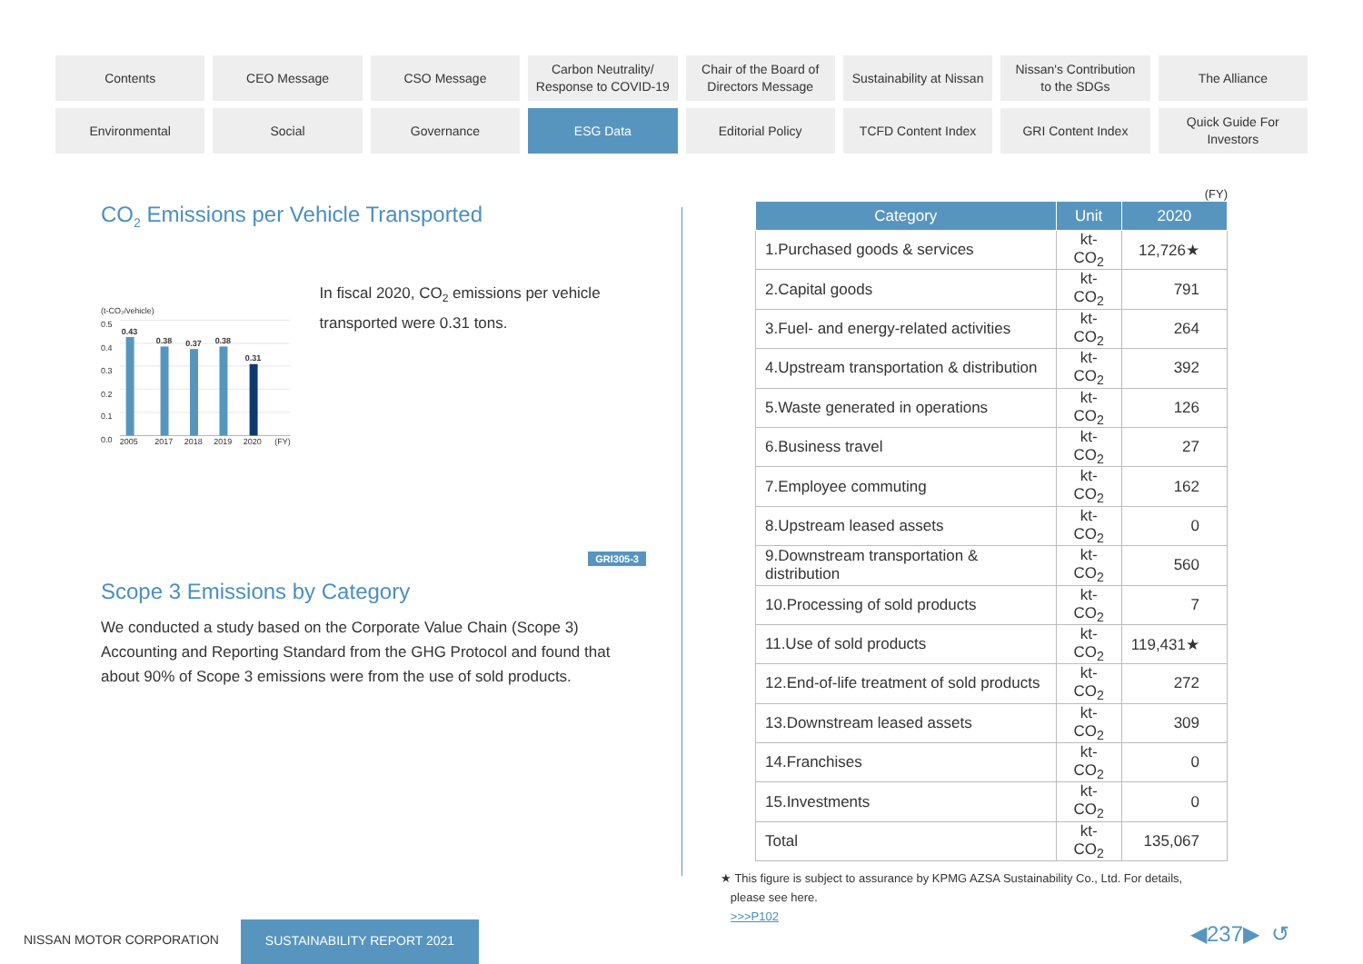Contents
CEO Message
CSO Message
Carbon Neutrality/
Response to COVID-19
Chair of the Board of
Directors Message
Sustainability at Nissan
Nissan's Contribution
to the SDGs
The Alliance
Environmental
Social
Governance
ESG Data
Editorial Policy
TCFD Content Index
GRI Content Index
Quick Guide For
Investors
CO<sub>2</sub> Emissions per Vehicle Transported
(t-CO₂/vehicle)
0.5
0.4
0.3
0.2
0.1
0.0
0.43
0.38
0.37
0.38
0.31
2005
2017
2018
2019
2020
(FY)
In fiscal 2020, CO<sub>2</sub> emissions per vehicle transported were 0.31 tons.
GRI305-3
Scope 3 Emissions by Category
We conducted a study based on the Corporate Value Chain (Scope 3) Accounting and Reporting Standard from the GHG Protocol and found that about 90% of Scope 3 emissions were from the use of sold products.
(FY)
| Category | Unit | 2020 |
| --- | --- | --- |
| 1.Purchased goods & services | kt-CO<sub>2</sub> | 12,726★ |
| 2.Capital goods | kt-CO<sub>2</sub> | 791 |
| 3.Fuel- and energy-related activities | kt-CO<sub>2</sub> | 264 |
| 4.Upstream transportation & distribution | kt-CO<sub>2</sub> | 392 |
| 5.Waste generated in operations | kt-CO<sub>2</sub> | 126 |
| 6.Business travel | kt-CO<sub>2</sub> | 27 |
| 7.Employee commuting | kt-CO<sub>2</sub> | 162 |
| 8.Upstream leased assets | kt-CO<sub>2</sub> | 0 |
| 9.Downstream transportation & distribution | kt-CO<sub>2</sub> | 560 |
| 10.Processing of sold products | kt-CO<sub>2</sub> | 7 |
| 11.Use of sold products | kt-CO<sub>2</sub> | 119,431★ |
| 12.End-of-life treatment of sold products | kt-CO<sub>2</sub> | 272 |
| 13.Downstream leased assets | kt-CO<sub>2</sub> | 309 |
| 14.Franchises | kt-CO<sub>2</sub> | 0 |
| 15.Investments | kt-CO<sub>2</sub> | 0 |
| Total | kt-CO<sub>2</sub> | 135,067 |
★ This figure is subject to assurance by KPMG AZSA Sustainability Co., Ltd. For details,
please see here.
>>>P102
NISSAN MOTOR CORPORATION
SUSTAINABILITY REPORT 2021 ◀237▶ ↺